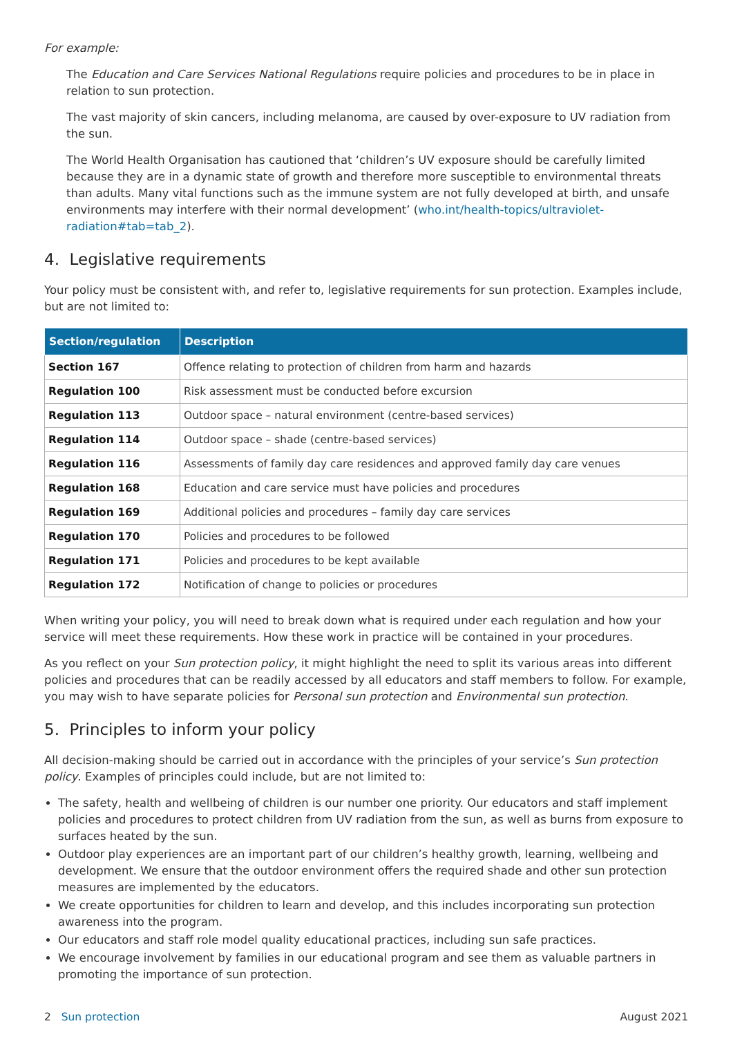For example:
The Education and Care Services National Regulations require policies and procedures to be in place in relation to sun protection.
The vast majority of skin cancers, including melanoma, are caused by over-exposure to UV radiation from the sun.
The World Health Organisation has cautioned that ‘children’s UV exposure should be carefully limited because they are in a dynamic state of growth and therefore more susceptible to environmental threats than adults. Many vital functions such as the immune system are not fully developed at birth, and unsafe environments may interfere with their normal development’ (who.int/health-topics/ultraviolet-radiation#tab=tab_2).
4. Legislative requirements
Your policy must be consistent with, and refer to, legislative requirements for sun protection. Examples include, but are not limited to:
| Section/regulation | Description |
| --- | --- |
| Section 167 | Offence relating to protection of children from harm and hazards |
| Regulation 100 | Risk assessment must be conducted before excursion |
| Regulation 113 | Outdoor space – natural environment (centre-based services) |
| Regulation 114 | Outdoor space – shade (centre-based services) |
| Regulation 116 | Assessments of family day care residences and approved family day care venues |
| Regulation 168 | Education and care service must have policies and procedures |
| Regulation 169 | Additional policies and procedures – family day care services |
| Regulation 170 | Policies and procedures to be followed |
| Regulation 171 | Policies and procedures to be kept available |
| Regulation 172 | Notification of change to policies or procedures |
When writing your policy, you will need to break down what is required under each regulation and how your service will meet these requirements. How these work in practice will be contained in your procedures.
As you reflect on your Sun protection policy, it might highlight the need to split its various areas into different policies and procedures that can be readily accessed by all educators and staff members to follow. For example, you may wish to have separate policies for Personal sun protection and Environmental sun protection.
5. Principles to inform your policy
All decision-making should be carried out in accordance with the principles of your service’s Sun protection policy. Examples of principles could include, but are not limited to:
The safety, health and wellbeing of children is our number one priority. Our educators and staff implement policies and procedures to protect children from UV radiation from the sun, as well as burns from exposure to surfaces heated by the sun.
Outdoor play experiences are an important part of our children’s healthy growth, learning, wellbeing and development. We ensure that the outdoor environment offers the required shade and other sun protection measures are implemented by the educators.
We create opportunities for children to learn and develop, and this includes incorporating sun protection awareness into the program.
Our educators and staff role model quality educational practices, including sun safe practices.
We encourage involvement by families in our educational program and see them as valuable partners in promoting the importance of sun protection.
2 Sun protection August 2021